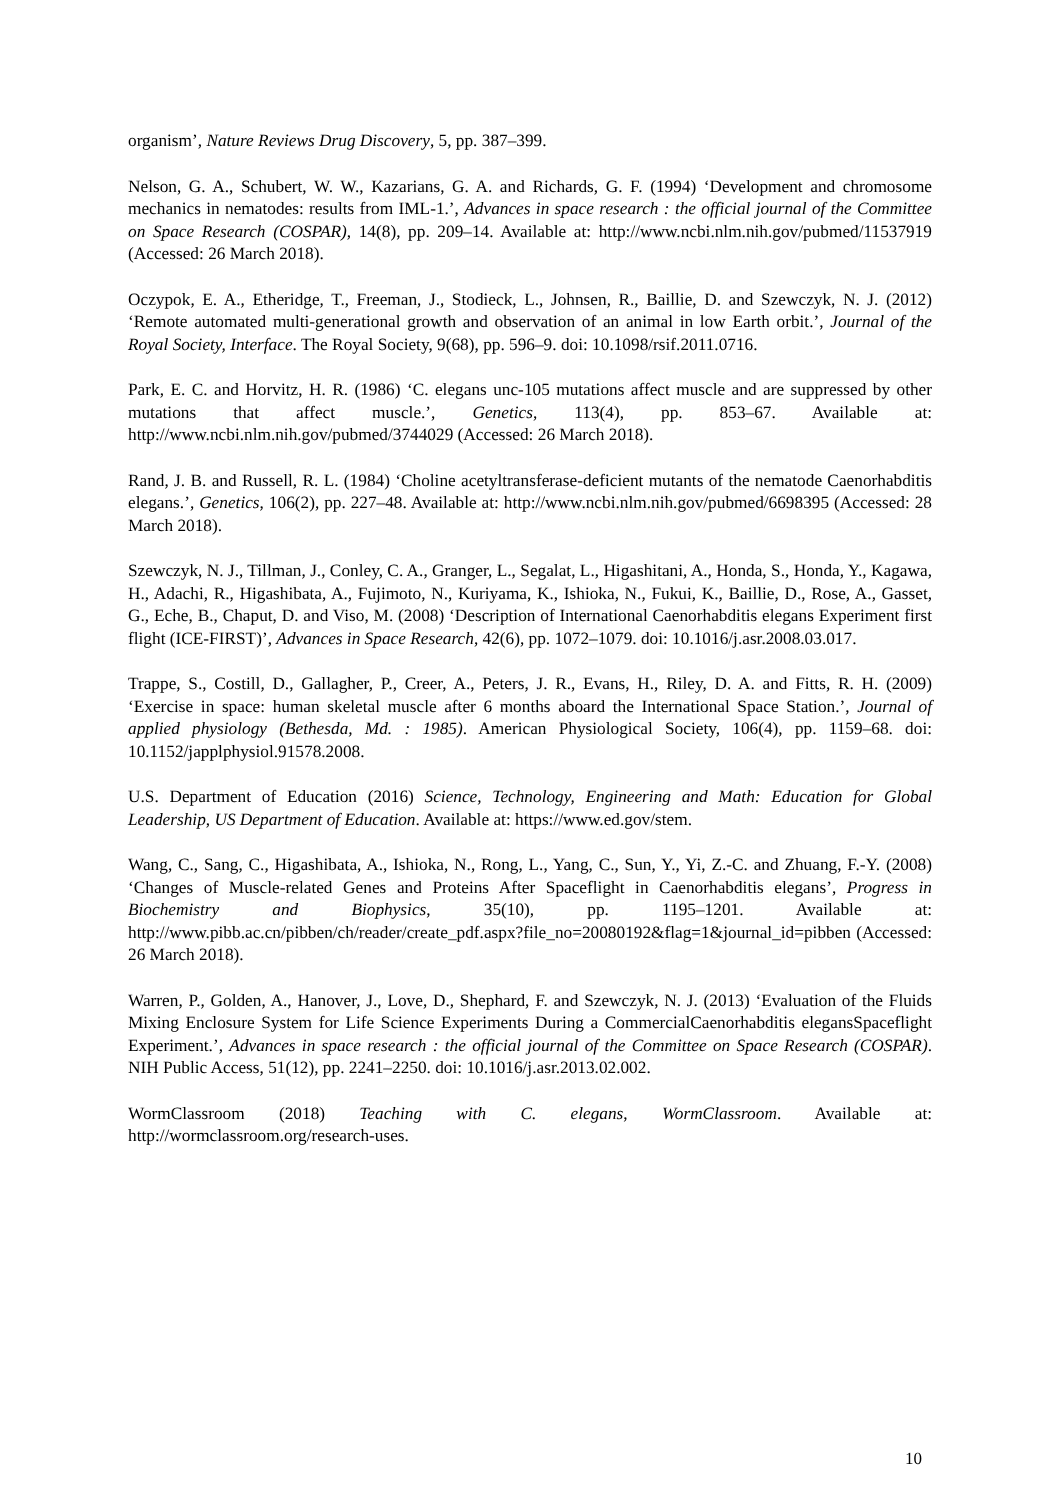organism’, Nature Reviews Drug Discovery, 5, pp. 387–399.
Nelson, G. A., Schubert, W. W., Kazarians, G. A. and Richards, G. F. (1994) ‘Development and chromosome mechanics in nematodes: results from IML-1.’, Advances in space research : the official journal of the Committee on Space Research (COSPAR), 14(8), pp. 209–14. Available at: http://www.ncbi.nlm.nih.gov/pubmed/11537919 (Accessed: 26 March 2018).
Oczypok, E. A., Etheridge, T., Freeman, J., Stodieck, L., Johnsen, R., Baillie, D. and Szewczyk, N. J. (2012) ‘Remote automated multi-generational growth and observation of an animal in low Earth orbit.’, Journal of the Royal Society, Interface. The Royal Society, 9(68), pp. 596–9. doi: 10.1098/rsif.2011.0716.
Park, E. C. and Horvitz, H. R. (1986) ‘C. elegans unc-105 mutations affect muscle and are suppressed by other mutations that affect muscle.’, Genetics, 113(4), pp. 853–67. Available at: http://www.ncbi.nlm.nih.gov/pubmed/3744029 (Accessed: 26 March 2018).
Rand, J. B. and Russell, R. L. (1984) ‘Choline acetyltransferase-deficient mutants of the nematode Caenorhabditis elegans.’, Genetics, 106(2), pp. 227–48. Available at: http://www.ncbi.nlm.nih.gov/pubmed/6698395 (Accessed: 28 March 2018).
Szewczyk, N. J., Tillman, J., Conley, C. A., Granger, L., Segalat, L., Higashitani, A., Honda, S., Honda, Y., Kagawa, H., Adachi, R., Higashibata, A., Fujimoto, N., Kuriyama, K., Ishioka, N., Fukui, K., Baillie, D., Rose, A., Gasset, G., Eche, B., Chaput, D. and Viso, M. (2008) ‘Description of International Caenorhabditis elegans Experiment first flight (ICE-FIRST)’, Advances in Space Research, 42(6), pp. 1072–1079. doi: 10.1016/j.asr.2008.03.017.
Trappe, S., Costill, D., Gallagher, P., Creer, A., Peters, J. R., Evans, H., Riley, D. A. and Fitts, R. H. (2009) ‘Exercise in space: human skeletal muscle after 6 months aboard the International Space Station.’, Journal of applied physiology (Bethesda, Md. : 1985). American Physiological Society, 106(4), pp. 1159–68. doi: 10.1152/japplphysiol.91578.2008.
U.S. Department of Education (2016) Science, Technology, Engineering and Math: Education for Global Leadership, US Department of Education. Available at: https://www.ed.gov/stem.
Wang, C., Sang, C., Higashibata, A., Ishioka, N., Rong, L., Yang, C., Sun, Y., Yi, Z.-C. and Zhuang, F.-Y. (2008) ‘Changes of Muscle-related Genes and Proteins After Spaceflight in Caenorhabditis elegans’, Progress in Biochemistry and Biophysics, 35(10), pp. 1195–1201. Available at: http://www.pibb.ac.cn/pibben/ch/reader/create_pdf.aspx?file_no=20080192&flag=1&journal_id=pibben (Accessed: 26 March 2018).
Warren, P., Golden, A., Hanover, J., Love, D., Shephard, F. and Szewczyk, N. J. (2013) ‘Evaluation of the Fluids Mixing Enclosure System for Life Science Experiments During a CommercialCaenorhabditis elegansSpaceflight Experiment.’, Advances in space research : the official journal of the Committee on Space Research (COSPAR). NIH Public Access, 51(12), pp. 2241–2250. doi: 10.1016/j.asr.2013.02.002.
WormClassroom (2018) Teaching with C. elegans, WormClassroom. Available at: http://wormclassroom.org/research-uses.
10